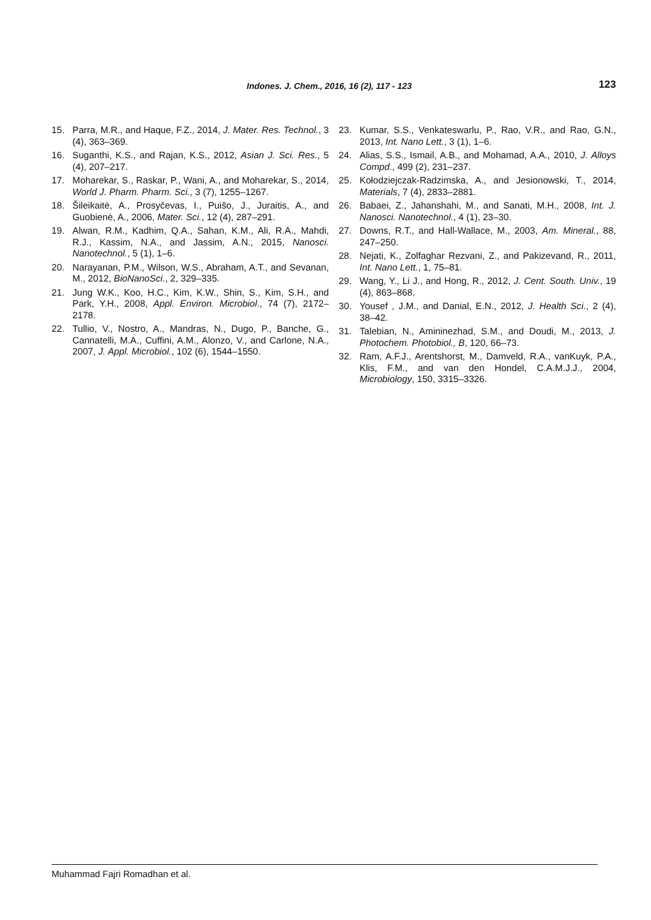Indones. J. Chem., 2016, 16 (2), 117 - 123 123
15. Parra, M.R., and Haque, F.Z., 2014, J. Mater. Res. Technol., 3 (4), 363–369.
16. Suganthi, K.S., and Rajan, K.S., 2012, Asian J. Sci. Res., 5 (4), 207–217.
17. Moharekar, S., Raskar, P., Wani, A., and Moharekar, S., 2014, World J. Pharm. Pharm. Sci., 3 (7), 1255–1267.
18. Šileikaitė, A., Prosyčevas, I., Puišo, J., Juraitis, A., and Guobienė, A., 2006, Mater. Sci., 12 (4), 287–291.
19. Alwan, R.M., Kadhim, Q.A., Sahan, K.M., Ali, R.A., Mahdi, R.J., Kassim, N.A., and Jassim, A.N., 2015, Nanosci. Nanotechnol., 5 (1), 1–6.
20. Narayanan, P.M., Wilson, W.S., Abraham, A.T., and Sevanan, M., 2012, BioNanoSci., 2, 329–335.
21. Jung W.K., Koo, H.C., Kim, K.W., Shin, S., Kim, S.H., and Park, Y.H., 2008, Appl. Environ. Microbiol., 74 (7), 2172–2178.
22. Tullio, V., Nostro, A., Mandras, N., Dugo, P., Banche, G., Cannatelli, M.A., Cuffini, A.M., Alonzo, V., and Carlone, N.A., 2007, J. Appl. Microbiol., 102 (6), 1544–1550.
23. Kumar, S.S., Venkateswarlu, P., Rao, V.R., and Rao, G.N., 2013, Int. Nano Lett., 3 (1), 1–6.
24. Alias, S.S., Ismail, A.B., and Mohamad, A.A., 2010, J. Alloys Compd., 499 (2), 231–237.
25. Kołodziejczak-Radzimska, A., and Jesionowski, T., 2014, Materials, 7 (4), 2833–2881.
26. Babaei, Z., Jahanshahi, M., and Sanati, M.H., 2008, Int. J. Nanosci. Nanotechnol., 4 (1), 23–30.
27. Downs, R.T., and Hall-Wallace, M., 2003, Am. Mineral., 88, 247–250.
28. Nejati, K., Zolfaghar Rezvani, Z., and Pakizevand, R., 2011, Int. Nano Lett., 1, 75–81.
29. Wang, Y., Li J., and Hong, R., 2012, J. Cent. South. Univ., 19 (4), 863–868.
30. Yousef , J.M., and Danial, E.N., 2012, J. Health Sci., 2 (4), 38–42.
31. Talebian, N., Amininezhad, S.M., and Doudi, M., 2013, J. Photochem. Photobiol., B, 120, 66–73.
32. Ram, A.F.J., Arentshorst, M., Damveld, R.A., vanKuyk, P.A., Klis, F.M., and van den Hondel, C.A.M.J.J., 2004, Microbiology, 150, 3315–3326.
Muhammad Fajri Romadhan et al.